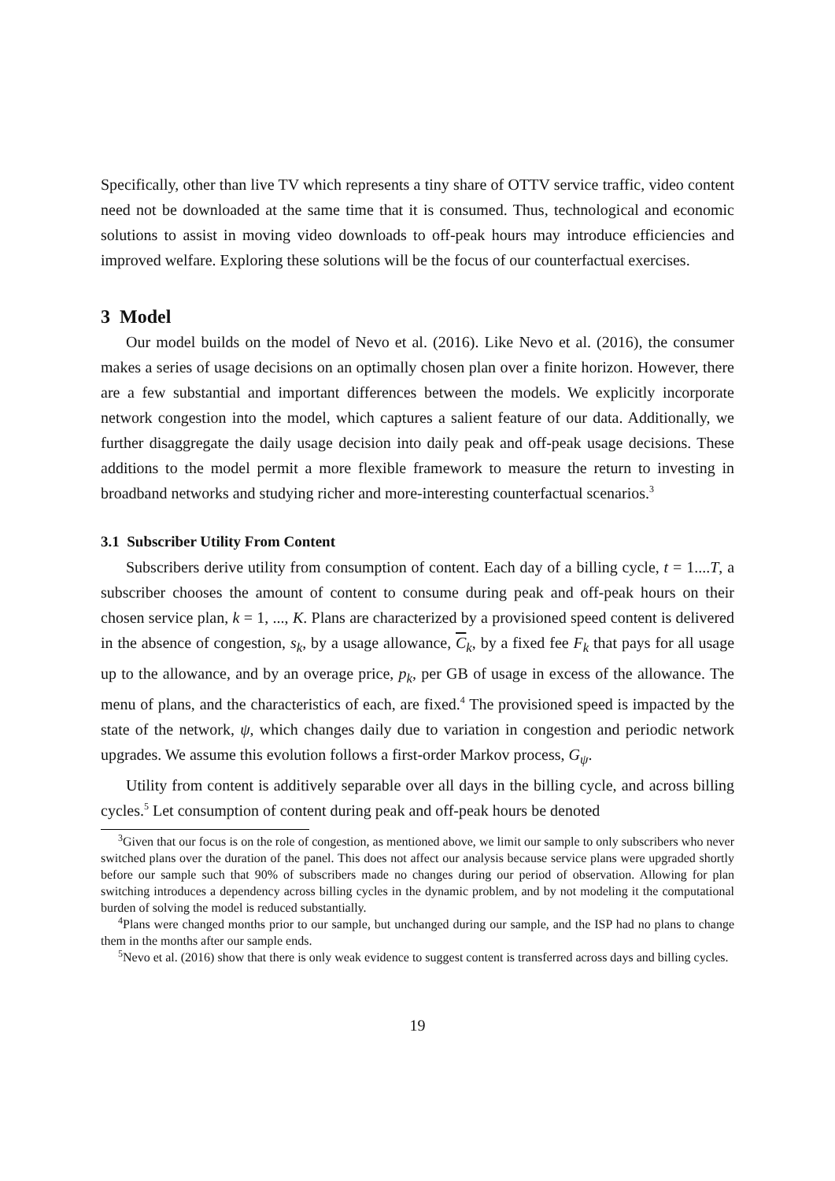Specifically, other than live TV which represents a tiny share of OTTV service traffic, video content need not be downloaded at the same time that it is consumed. Thus, technological and economic solutions to assist in moving video downloads to off-peak hours may introduce efficiencies and improved welfare. Exploring these solutions will be the focus of our counterfactual exercises.
3 Model
Our model builds on the model of Nevo et al. (2016). Like Nevo et al. (2016), the consumer makes a series of usage decisions on an optimally chosen plan over a finite horizon. However, there are a few substantial and important differences between the models. We explicitly incorporate network congestion into the model, which captures a salient feature of our data. Additionally, we further disaggregate the daily usage decision into daily peak and off-peak usage decisions. These additions to the model permit a more flexible framework to measure the return to investing in broadband networks and studying richer and more-interesting counterfactual scenarios.<sup>3</sup>
3.1 Subscriber Utility From Content
Subscribers derive utility from consumption of content. Each day of a billing cycle, t = 1....T, a subscriber chooses the amount of content to consume during peak and off-peak hours on their chosen service plan, k = 1, ..., K. Plans are characterized by a provisioned speed content is delivered in the absence of congestion, s<sub>k</sub>, by a usage allowance, C<sub>k</sub>, by a fixed fee F<sub>k</sub> that pays for all usage up to the allowance, and by an overage price, p<sub>k</sub>, per GB of usage in excess of the allowance. The menu of plans, and the characteristics of each, are fixed.<sup>4</sup> The provisioned speed is impacted by the state of the network, ψ, which changes daily due to variation in congestion and periodic network upgrades. We assume this evolution follows a first-order Markov process, G<sub>ψ</sub>.
Utility from content is additively separable over all days in the billing cycle, and across billing cycles.<sup>5</sup> Let consumption of content during peak and off-peak hours be denoted
<sup>3</sup> Given that our focus is on the role of congestion, as mentioned above, we limit our sample to only subscribers who never switched plans over the duration of the panel. This does not affect our analysis because service plans were upgraded shortly before our sample such that 90% of subscribers made no changes during our period of observation. Allowing for plan switching introduces a dependency across billing cycles in the dynamic problem, and by not modeling it the computational burden of solving the model is reduced substantially.
<sup>4</sup> Plans were changed months prior to our sample, but unchanged during our sample, and the ISP had no plans to change them in the months after our sample ends.
<sup>5</sup> Nevo et al. (2016) show that there is only weak evidence to suggest content is transferred across days and billing cycles.
19